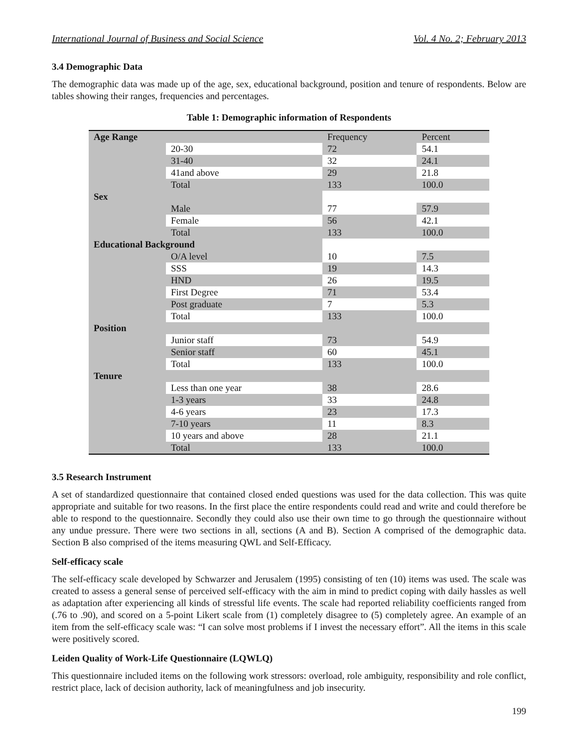International Journal of Business and Social Science Vol. 4 No. 2; February 2013
3.4 Demographic Data
The demographic data was made up of the age, sex, educational background, position and tenure of respondents. Below are tables showing their ranges, frequencies and percentages.
Table 1: Demographic information of Respondents
| Age Range | | Frequency | Percent |
| | 20-30 | 72 | 54.1 |
| | 31-40 | 32 | 24.1 |
| | 41and above | 29 | 21.8 |
| | Total | 133 | 100.0 |
| Sex | | | |
| | Male | 77 | 57.9 |
| | Female | 56 | 42.1 |
| | Total | 133 | 100.0 |
| Educational Background | | | |
| | O/A level | 10 | 7.5 |
| | SSS | 19 | 14.3 |
| | HND | 26 | 19.5 |
| | First Degree | 71 | 53.4 |
| | Post graduate | 7 | 5.3 |
| | Total | 133 | 100.0 |
| Position | | | |
| | Junior staff | 73 | 54.9 |
| | Senior staff | 60 | 45.1 |
| | Total | 133 | 100.0 |
| Tenure | | | |
| | Less than one year | 38 | 28.6 |
| | 1-3 years | 33 | 24.8 |
| | 4-6 years | 23 | 17.3 |
| | 7-10 years | 11 | 8.3 |
| | 10 years and above | 28 | 21.1 |
| | Total | 133 | 100.0 |
3.5 Research Instrument
A set of standardized questionnaire that contained closed ended questions was used for the data collection. This was quite appropriate and suitable for two reasons. In the first place the entire respondents could read and write and could therefore be able to respond to the questionnaire. Secondly they could also use their own time to go through the questionnaire without any undue pressure. There were two sections in all, sections (A and B). Section A comprised of the demographic data. Section B also comprised of the items measuring QWL and Self-Efficacy.
Self-efficacy scale
The self-efficacy scale developed by Schwarzer and Jerusalem (1995) consisting of ten (10) items was used. The scale was created to assess a general sense of perceived self-efficacy with the aim in mind to predict coping with daily hassles as well as adaptation after experiencing all kinds of stressful life events. The scale had reported reliability coefficients ranged from (.76 to .90), and scored on a 5-point Likert scale from (1) completely disagree to (5) completely agree. An example of an item from the self-efficacy scale was: “I can solve most problems if I invest the necessary effort”. All the items in this scale were positively scored.
Leiden Quality of Work-Life Questionnaire (LQWLQ)
This questionnaire included items on the following work stressors: overload, role ambiguity, responsibility and role conflict, restrict place, lack of decision authority, lack of meaningfulness and job insecurity.
199